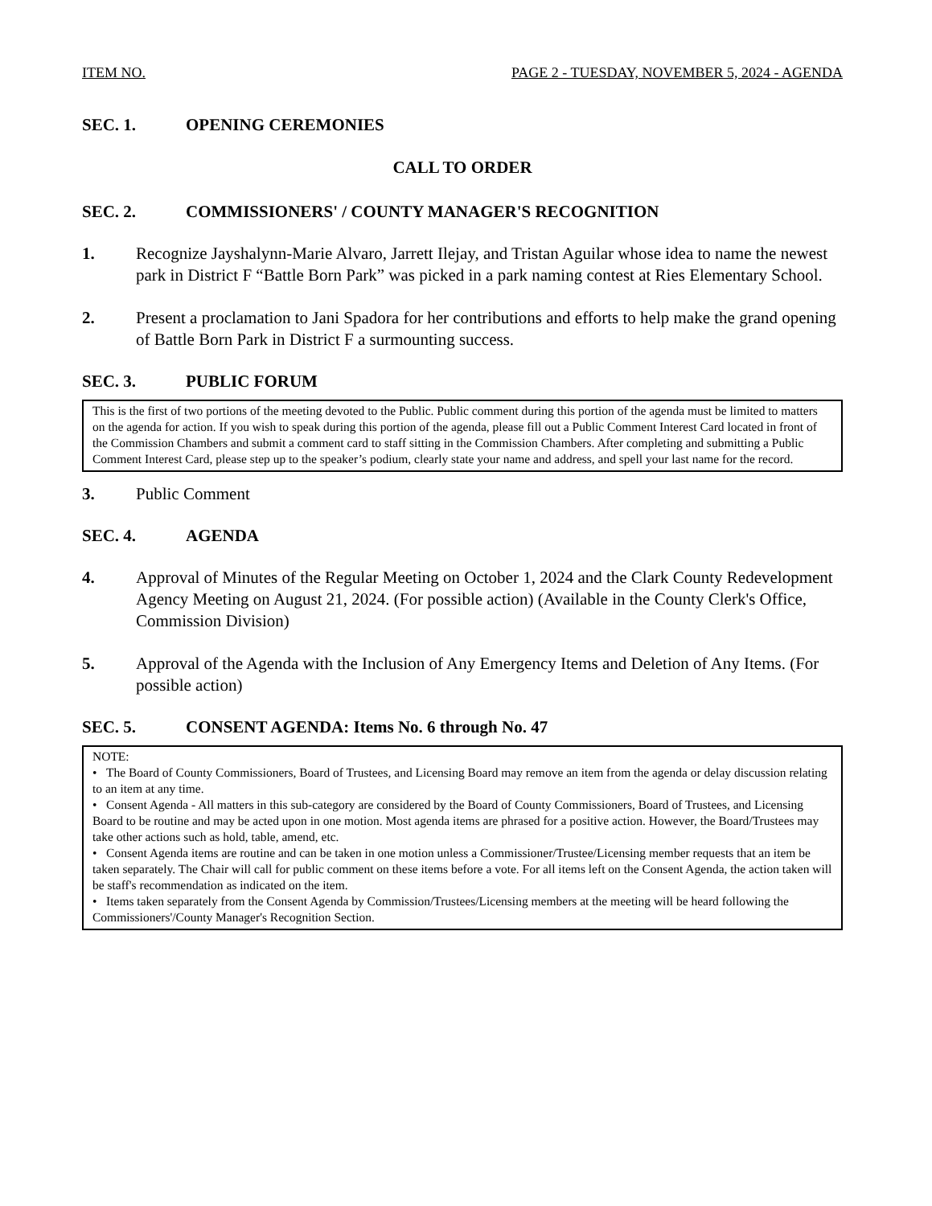ITEM NO. PAGE 2 - TUESDAY, NOVEMBER 5, 2024 - AGENDA
SEC. 1. OPENING CEREMONIES
CALL TO ORDER
SEC. 2. COMMISSIONERS' / COUNTY MANAGER'S RECOGNITION
1. Recognize Jayshalynn-Marie Alvaro, Jarrett Ilejay, and Tristan Aguilar whose idea to name the newest park in District F “Battle Born Park” was picked in a park naming contest at Ries Elementary School.
2. Present a proclamation to Jani Spadora for her contributions and efforts to help make the grand opening of Battle Born Park in District F a surmounting success.
SEC. 3. PUBLIC FORUM
This is the first of two portions of the meeting devoted to the Public. Public comment during this portion of the agenda must be limited to matters on the agenda for action. If you wish to speak during this portion of the agenda, please fill out a Public Comment Interest Card located in front of the Commission Chambers and submit a comment card to staff sitting in the Commission Chambers. After completing and submitting a Public Comment Interest Card, please step up to the speaker’s podium, clearly state your name and address, and spell your last name for the record.
3. Public Comment
SEC. 4. AGENDA
4. Approval of Minutes of the Regular Meeting on October 1, 2024 and the Clark County Redevelopment Agency Meeting on August 21, 2024. (For possible action) (Available in the County Clerk's Office, Commission Division)
5. Approval of the Agenda with the Inclusion of Any Emergency Items and Deletion of Any Items. (For possible action)
SEC. 5. CONSENT AGENDA: Items No. 6 through No. 47
NOTE:
• The Board of County Commissioners, Board of Trustees, and Licensing Board may remove an item from the agenda or delay discussion relating to an item at any time.
• Consent Agenda - All matters in this sub-category are considered by the Board of County Commissioners, Board of Trustees, and Licensing Board to be routine and may be acted upon in one motion. Most agenda items are phrased for a positive action. However, the Board/Trustees may take other actions such as hold, table, amend, etc.
• Consent Agenda items are routine and can be taken in one motion unless a Commissioner/Trustee/Licensing member requests that an item be taken separately. The Chair will call for public comment on these items before a vote. For all items left on the Consent Agenda, the action taken will be staff's recommendation as indicated on the item.
• Items taken separately from the Consent Agenda by Commission/Trustees/Licensing members at the meeting will be heard following the Commissioners'/County Manager's Recognition Section.